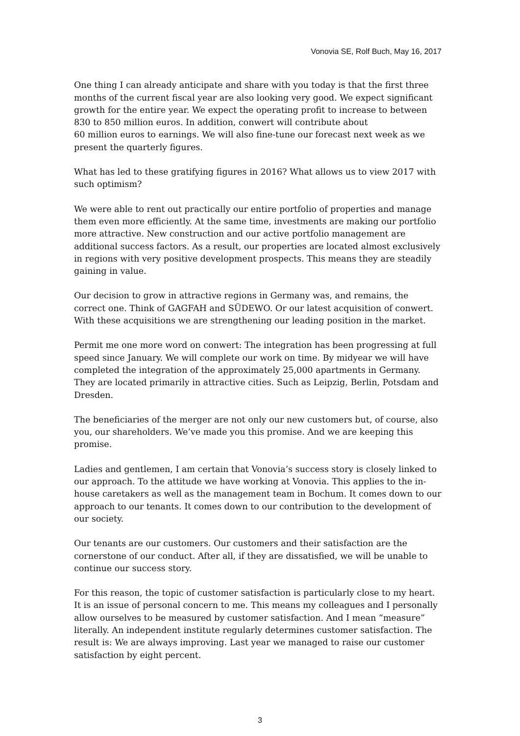Vonovia SE, Rolf Buch, May 16, 2017
One thing I can already anticipate and share with you today is that the first three months of the current fiscal year are also looking very good. We expect significant growth for the entire year. We expect the operating profit to increase to between 830 to 850 million euros. In addition, conwert will contribute about
60 million euros to earnings. We will also fine-tune our forecast next week as we present the quarterly figures.
What has led to these gratifying figures in 2016? What allows us to view 2017 with such optimism?
We were able to rent out practically our entire portfolio of properties and manage them even more efficiently. At the same time, investments are making our portfolio more attractive. New construction and our active portfolio management are additional success factors. As a result, our properties are located almost exclusively in regions with very positive development prospects. This means they are steadily gaining in value.
Our decision to grow in attractive regions in Germany was, and remains, the correct one. Think of GAGFAH and SÜDEWO. Or our latest acquisition of conwert. With these acquisitions we are strengthening our leading position in the market.
Permit me one more word on conwert: The integration has been progressing at full speed since January. We will complete our work on time. By midyear we will have completed the integration of the approximately 25,000 apartments in Germany. They are located primarily in attractive cities. Such as Leipzig, Berlin, Potsdam and Dresden.
The beneficiaries of the merger are not only our new customers but, of course, also you, our shareholders. We’ve made you this promise. And we are keeping this promise.
Ladies and gentlemen, I am certain that Vonovia’s success story is closely linked to our approach. To the attitude we have working at Vonovia. This applies to the in-house caretakers as well as the management team in Bochum. It comes down to our approach to our tenants. It comes down to our contribution to the development of our society.
Our tenants are our customers. Our customers and their satisfaction are the cornerstone of our conduct. After all, if they are dissatisfied, we will be unable to continue our success story.
For this reason, the topic of customer satisfaction is particularly close to my heart. It is an issue of personal concern to me. This means my colleagues and I personally allow ourselves to be measured by customer satisfaction. And I mean “measure” literally. An independent institute regularly determines customer satisfaction. The result is: We are always improving. Last year we managed to raise our customer satisfaction by eight percent.
3